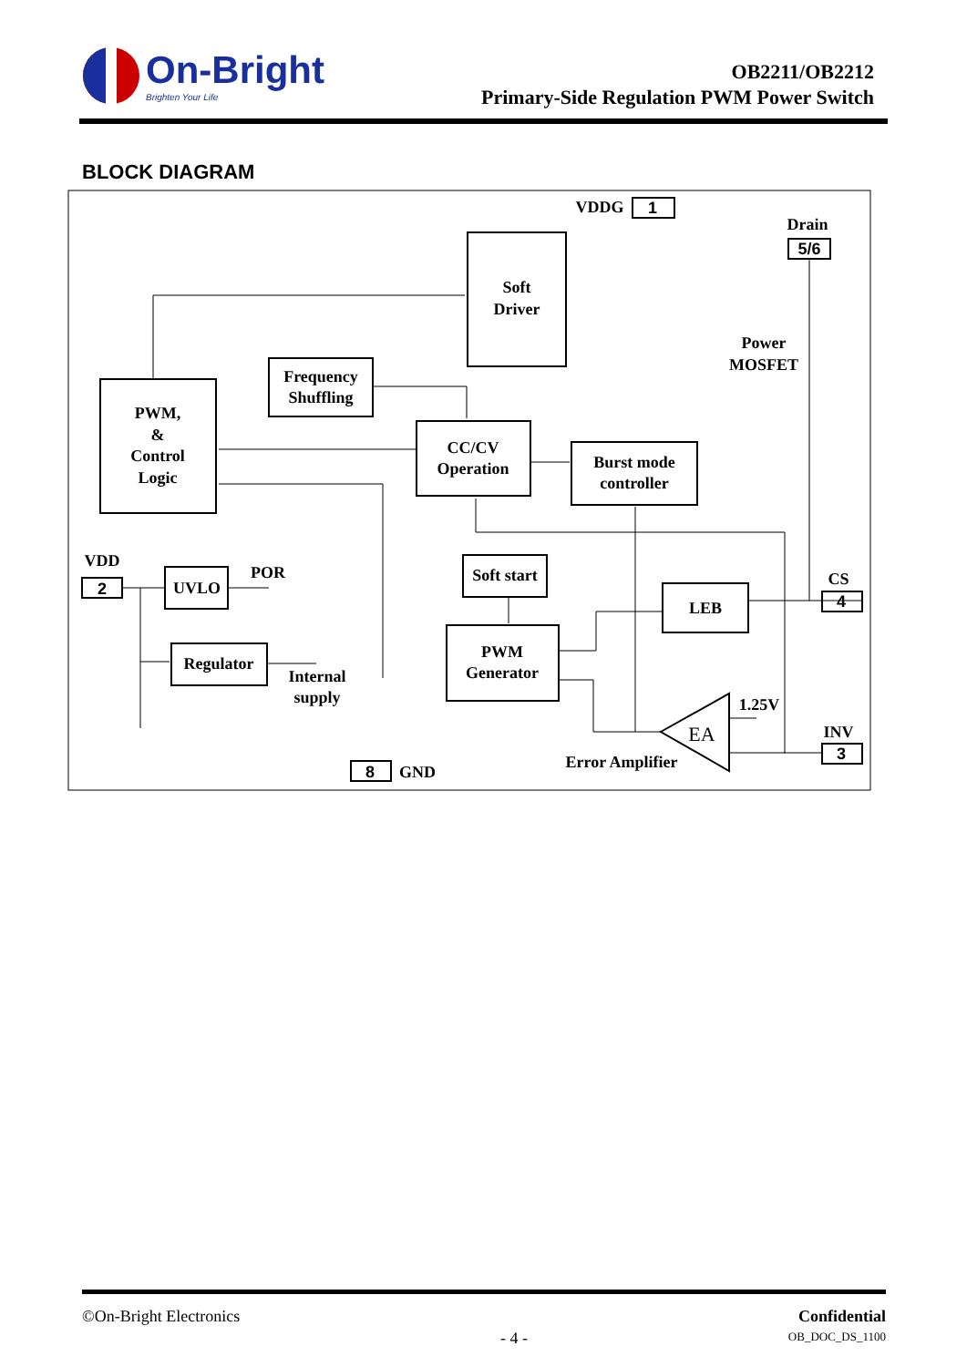On-Bright
Brighten Your Life
OB2211/OB2212
Primary-Side Regulation PWM Power Switch
BLOCK DIAGRAM
Soft
Driver
Frequency
Shuffling
PWM,
&
Control
Logic
CC/CV
Operation
Burst mode
controller
Soft start
PWM
Generator
LEB
UVLO
Regulator
VDD
POR
Internal
supply
VDDG
Drain
Power
MOSFET
CS
INV
1.25V
Error Amplifier
GND
EA
2
1
5/6
4
3
8
©On-Bright Electronics
- 4 -
Confidential
OB_DOC_DS_1100